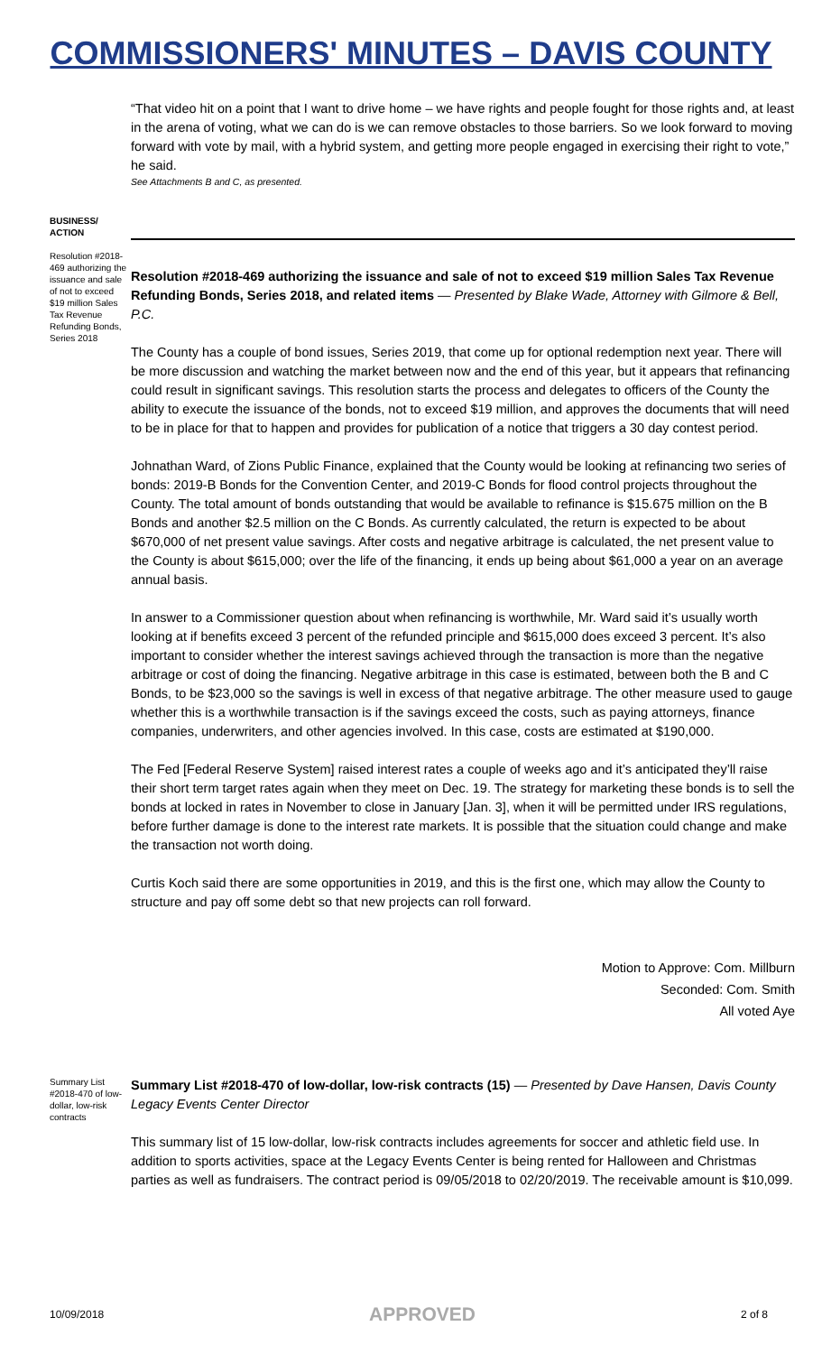COMMISSIONERS' MINUTES – DAVIS COUNTY
“That video hit on a point that I want to drive home – we have rights and people fought for those rights and, at least in the arena of voting, what we can do is we can remove obstacles to those barriers. So we look forward to moving forward with vote by mail, with a hybrid system, and getting more people engaged in exercising their right to vote,” he said.
See Attachments B and C, as presented.
BUSINESS/ ACTION
Resolution #2018-469 authorizing the issuance and sale of not to exceed $19 million Sales Tax Revenue Refunding Bonds, Series 2018
Resolution #2018-469 authorizing the issuance and sale of not to exceed $19 million Sales Tax Revenue Refunding Bonds, Series 2018, and related items — Presented by Blake Wade, Attorney with Gilmore & Bell, P.C.
The County has a couple of bond issues, Series 2019, that come up for optional redemption next year. There will be more discussion and watching the market between now and the end of this year, but it appears that refinancing could result in significant savings. This resolution starts the process and delegates to officers of the County the ability to execute the issuance of the bonds, not to exceed $19 million, and approves the documents that will need to be in place for that to happen and provides for publication of a notice that triggers a 30 day contest period.
Johnathan Ward, of Zions Public Finance, explained that the County would be looking at refinancing two series of bonds: 2019-B Bonds for the Convention Center, and 2019-C Bonds for flood control projects throughout the County. The total amount of bonds outstanding that would be available to refinance is $15.675 million on the B Bonds and another $2.5 million on the C Bonds. As currently calculated, the return is expected to be about $670,000 of net present value savings. After costs and negative arbitrage is calculated, the net present value to the County is about $615,000; over the life of the financing, it ends up being about $61,000 a year on an average annual basis.
In answer to a Commissioner question about when refinancing is worthwhile, Mr. Ward said it’s usually worth looking at if benefits exceed 3 percent of the refunded principle and $615,000 does exceed 3 percent. It’s also important to consider whether the interest savings achieved through the transaction is more than the negative arbitrage or cost of doing the financing. Negative arbitrage in this case is estimated, between both the B and C Bonds, to be $23,000 so the savings is well in excess of that negative arbitrage. The other measure used to gauge whether this is a worthwhile transaction is if the savings exceed the costs, such as paying attorneys, finance companies, underwriters, and other agencies involved. In this case, costs are estimated at $190,000.
The Fed [Federal Reserve System] raised interest rates a couple of weeks ago and it’s anticipated they’ll raise their short term target rates again when they meet on Dec. 19. The strategy for marketing these bonds is to sell the bonds at locked in rates in November to close in January [Jan. 3], when it will be permitted under IRS regulations, before further damage is done to the interest rate markets. It is possible that the situation could change and make the transaction not worth doing.
Curtis Koch said there are some opportunities in 2019, and this is the first one, which may allow the County to structure and pay off some debt so that new projects can roll forward.
Motion to Approve: Com. Millburn
Seconded: Com. Smith
All voted Aye
Summary List #2018-470 of low-dollar, low-risk contracts
Summary List #2018-470 of low-dollar, low-risk contracts (15) — Presented by Dave Hansen, Davis County Legacy Events Center Director
This summary list of 15 low-dollar, low-risk contracts includes agreements for soccer and athletic field use. In addition to sports activities, space at the Legacy Events Center is being rented for Halloween and Christmas parties as well as fundraisers. The contract period is 09/05/2018 to 02/20/2019. The receivable amount is $10,099.
10/09/2018 APPROVED 2 of 8